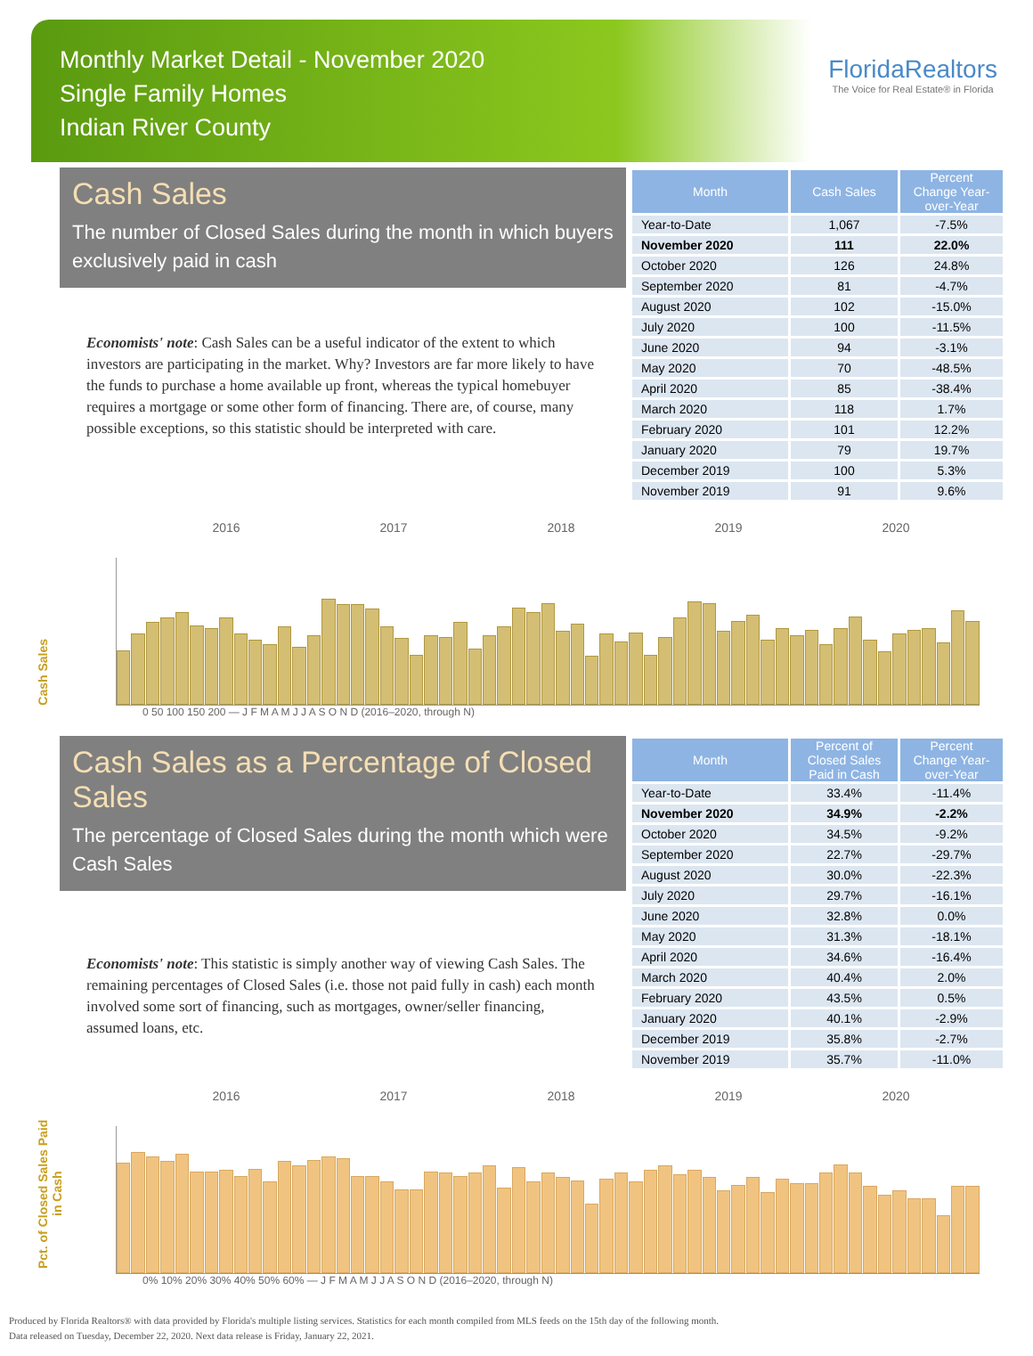Monthly Market Detail - November 2020
Single Family Homes
Indian River County
FloridaRealtors
The Voice for Real Estate® in Florida
Cash Sales
The number of Closed Sales during the month in which buyers exclusively paid in cash
Economists' note: Cash Sales can be a useful indicator of the extent to which investors are participating in the market. Why? Investors are far more likely to have the funds to purchase a home available up front, whereas the typical homebuyer requires a mortgage or some other form of financing. There are, of course, many possible exceptions, so this statistic should be interpreted with care.
| Month | Cash Sales | Percent Change Year-over-Year |
| --- | --- | --- |
| Year-to-Date | 1,067 | -7.5% |
| November 2020 | 111 | 22.0% |
| October 2020 | 126 | 24.8% |
| September 2020 | 81 | -4.7% |
| August 2020 | 102 | -15.0% |
| July 2020 | 100 | -11.5% |
| June 2020 | 94 | -3.1% |
| May 2020 | 70 | -48.5% |
| April 2020 | 85 | -38.4% |
| March 2020 | 118 | 1.7% |
| February 2020 | 101 | 12.2% |
| January 2020 | 79 | 19.7% |
| December 2019 | 100 | 5.3% |
| November 2019 | 91 | 9.6% |
2016 2017 2018 2019 2020
Cash Sales
0 50 100 150 200 — J F M A M J J A S O N D (2016–2020, through N)
Cash Sales as a Percentage of Closed Sales
The percentage of Closed Sales during the month which were Cash Sales
Economists' note: This statistic is simply another way of viewing Cash Sales. The remaining percentages of Closed Sales (i.e. those not paid fully in cash) each month involved some sort of financing, such as mortgages, owner/seller financing, assumed loans, etc.
| Month | Percent of Closed Sales Paid in Cash | Percent Change Year-over-Year |
| --- | --- | --- |
| Year-to-Date | 33.4% | -11.4% |
| November 2020 | 34.9% | -2.2% |
| October 2020 | 34.5% | -9.2% |
| September 2020 | 22.7% | -29.7% |
| August 2020 | 30.0% | -22.3% |
| July 2020 | 29.7% | -16.1% |
| June 2020 | 32.8% | 0.0% |
| May 2020 | 31.3% | -18.1% |
| April 2020 | 34.6% | -16.4% |
| March 2020 | 40.4% | 2.0% |
| February 2020 | 43.5% | 0.5% |
| January 2020 | 40.1% | -2.9% |
| December 2019 | 35.8% | -2.7% |
| November 2019 | 35.7% | -11.0% |
2016 2017 2018 2019 2020
Pct. of Closed Sales Paid in Cash
0% 10% 20% 30% 40% 50% 60% — J F M A M J J A S O N D (2016–2020, through N)
Produced by Florida Realtors® with data provided by Florida's multiple listing services. Statistics for each month compiled from MLS feeds on the 15th day of the following month.
Data released on Tuesday, December 22, 2020. Next data release is Friday, January 22, 2021.